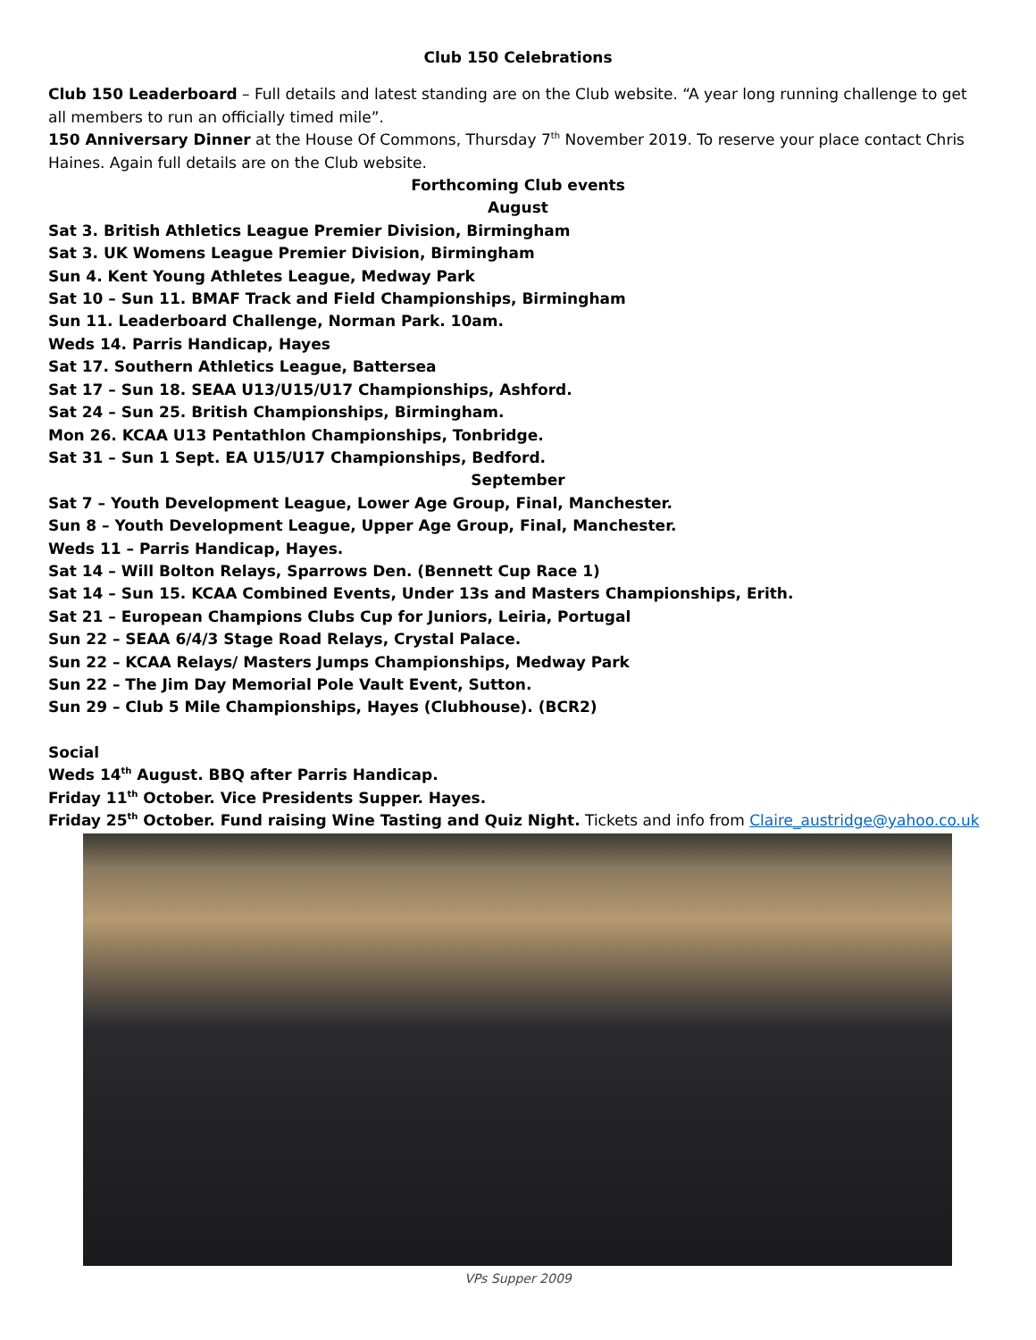Club 150 Celebrations
Club 150 Leaderboard – Full details and latest standing are on the Club website. “A year long running challenge to get all members to run an officially timed mile”.
150 Anniversary Dinner at the House Of Commons, Thursday 7<sup>th</sup> November 2019. To reserve your place contact Chris Haines. Again full details are on the Club website.
Forthcoming Club events
August
Sat 3. British Athletics League Premier Division, Birmingham
Sat 3. UK Womens League Premier Division, Birmingham
Sun 4. Kent Young Athletes League, Medway Park
Sat 10 – Sun 11. BMAF Track and Field Championships, Birmingham
Sun 11. Leaderboard Challenge, Norman Park. 10am.
Weds 14. Parris Handicap, Hayes
Sat 17. Southern Athletics League, Battersea
Sat 17 – Sun 18. SEAA U13/U15/U17 Championships, Ashford.
Sat 24 – Sun 25. British Championships, Birmingham.
Mon 26. KCAA U13 Pentathlon Championships, Tonbridge.
Sat 31 – Sun 1 Sept. EA U15/U17 Championships, Bedford.
September
Sat 7 – Youth Development League, Lower Age Group, Final, Manchester.
Sun 8 – Youth Development League, Upper Age Group, Final, Manchester.
Weds 11 – Parris Handicap, Hayes.
Sat 14 – Will Bolton Relays, Sparrows Den. (Bennett Cup Race 1)
Sat 14 – Sun 15. KCAA Combined Events, Under 13s and Masters Championships, Erith.
Sat 21 – European Champions Clubs Cup for Juniors, Leiria, Portugal
Sun 22 – SEAA 6/4/3 Stage Road Relays, Crystal Palace.
Sun 22 – KCAA Relays/ Masters Jumps Championships, Medway Park
Sun 22 – The Jim Day Memorial Pole Vault Event, Sutton.
Sun 29 – Club 5 Mile Championships, Hayes (Clubhouse). (BCR2)
Social
Weds 14<sup>th</sup> August. BBQ after Parris Handicap.
Friday 11<sup>th</sup> October. Vice Presidents Supper. Hayes.
Friday 25<sup>th</sup> October. Fund raising Wine Tasting and Quiz Night. Tickets and info from Claire_austridge@yahoo.co.uk
VPs Supper 2009